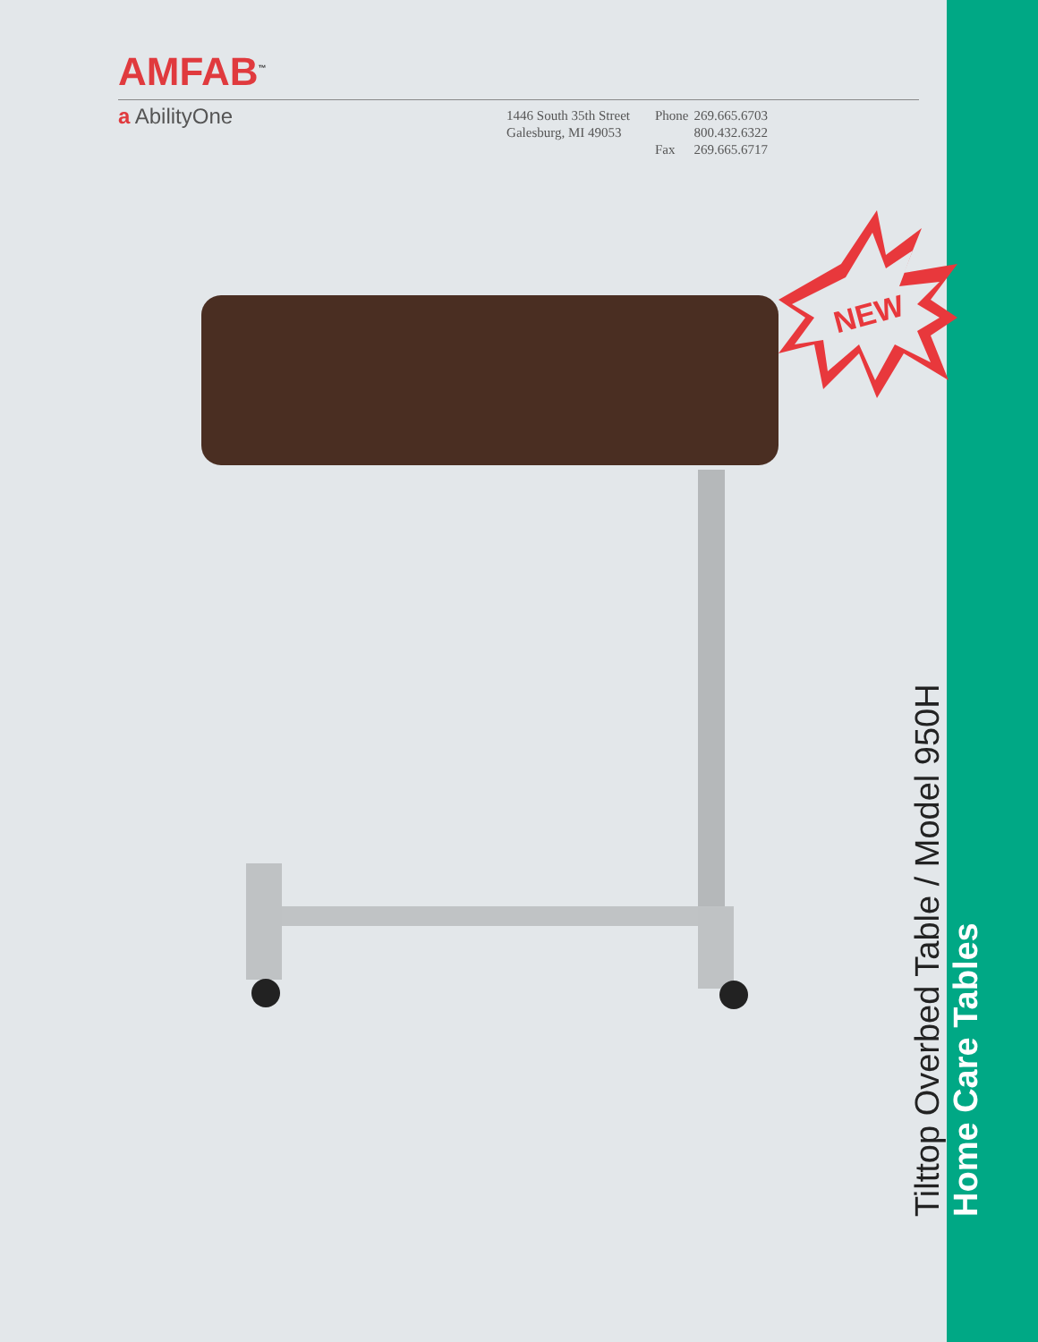AMFAB<sup>™</sup>
a AbilityOne
1446 South 35th Street
Galesburg, MI 49053
| Phone | 269.665.6703 |
| | 800.432.6322 |
| Fax | 269.665.6717 |
NEW
Tilttop Overbed Table / Model 950H
Home Care Tables